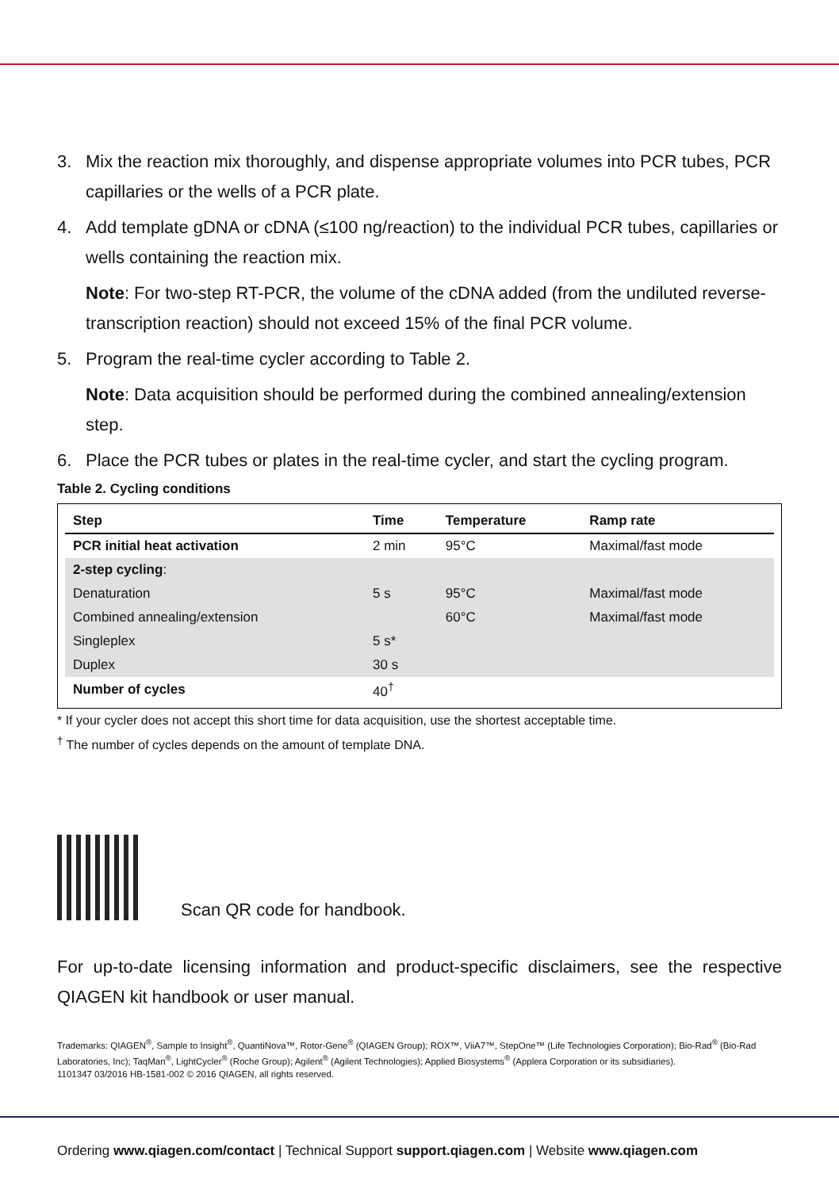3. Mix the reaction mix thoroughly, and dispense appropriate volumes into PCR tubes, PCR capillaries or the wells of a PCR plate.
4. Add template gDNA or cDNA (≤100 ng/reaction) to the individual PCR tubes, capillaries or wells containing the reaction mix.
Note: For two-step RT-PCR, the volume of the cDNA added (from the undiluted reverse-transcription reaction) should not exceed 15% of the final PCR volume.
5. Program the real-time cycler according to Table 2.
Note: Data acquisition should be performed during the combined annealing/extension step.
6. Place the PCR tubes or plates in the real-time cycler, and start the cycling program.
Table 2. Cycling conditions
| Step | Time | Temperature | Ramp rate |
| --- | --- | --- | --- |
| PCR initial heat activation | 2 min | 95°C | Maximal/fast mode |
| 2-step cycling : | | | |
| Denaturation | 5 s | 95°C | Maximal/fast mode |
| Combined annealing/extension | | 60°C | Maximal/fast mode |
| Singleplex | 5 s* | | |
| Duplex | 30 s | | |
| Number of cycles | 40<sup>†</sup> | | |
* If your cycler does not accept this short time for data acquisition, use the shortest acceptable time.
<sup>†</sup> The number of cycles depends on the amount of template DNA.
Scan QR code for handbook.
For up-to-date licensing information and product-specific disclaimers, see the respective QIAGEN kit handbook or user manual.
Trademarks: QIAGEN<sup>®</sup>, Sample to Insight<sup>®</sup>, QuantiNova™, Rotor-Gene<sup>®</sup> (QIAGEN Group); ROX™, ViiA7™, StepOne™ (Life Technologies Corporation); Bio-Rad<sup>®</sup> (Bio-Rad Laboratories, Inc); TaqMan<sup>®</sup>, LightCycler<sup>®</sup> (Roche Group); Agilent<sup>®</sup> (Agilent Technologies); Applied Biosystems<sup>®</sup> (Applera Corporation or its subsidiaries).
1101347 03/2016 HB-1581-002 © 2016 QIAGEN, all rights reserved.
Ordering www.qiagen.com/contact | Technical Support support.qiagen.com | Website www.qiagen.com